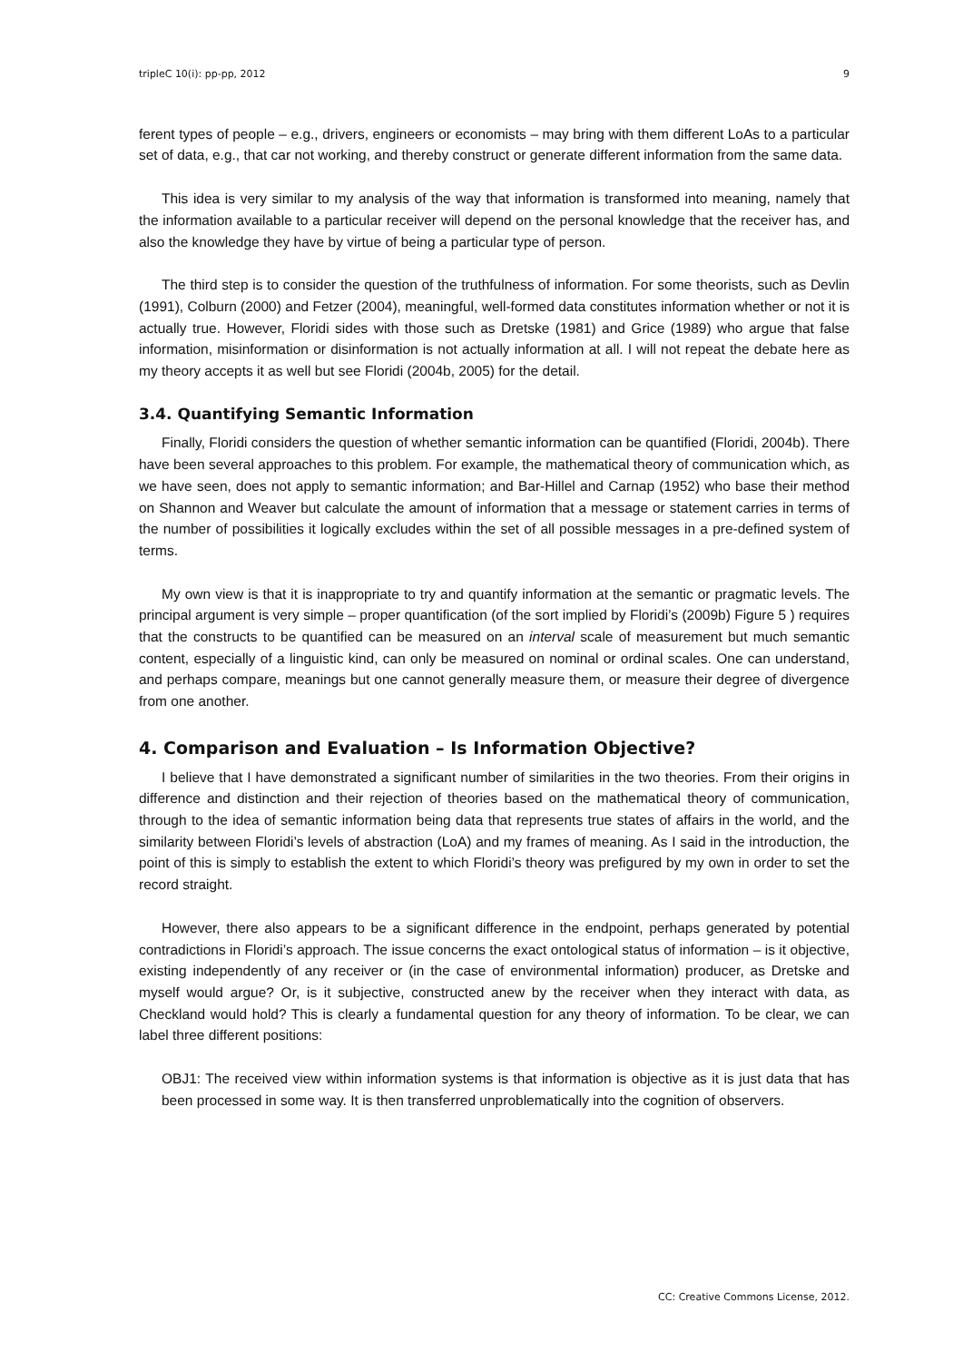tripleC 10(i): pp-pp, 2012 9
ferent types of people – e.g., drivers, engineers or economists – may bring with them different LoAs to a particular set of data, e.g., that car not working, and thereby construct or generate different information from the same data.
This idea is very similar to my analysis of the way that information is transformed into meaning, namely that the information available to a particular receiver will depend on the personal knowledge that the receiver has, and also the knowledge they have by virtue of being a particular type of person.
The third step is to consider the question of the truthfulness of information. For some theorists, such as Devlin (1991), Colburn (2000) and Fetzer (2004), meaningful, well-formed data constitutes information whether or not it is actually true. However, Floridi sides with those such as Dretske (1981) and Grice (1989) who argue that false information, misinformation or disinformation is not actually information at all. I will not repeat the debate here as my theory accepts it as well but see Floridi (2004b, 2005) for the detail.
3.4. Quantifying Semantic Information
Finally, Floridi considers the question of whether semantic information can be quantified (Floridi, 2004b). There have been several approaches to this problem. For example, the mathematical theory of communication which, as we have seen, does not apply to semantic information; and Bar-Hillel and Carnap (1952) who base their method on Shannon and Weaver but calculate the amount of information that a message or statement carries in terms of the number of possibilities it logically excludes within the set of all possible messages in a pre-defined system of terms.
My own view is that it is inappropriate to try and quantify information at the semantic or pragmatic levels. The principal argument is very simple – proper quantification (of the sort implied by Floridi’s (2009b) Figure 5 ) requires that the constructs to be quantified can be measured on an interval scale of measurement but much semantic content, especially of a linguistic kind, can only be measured on nominal or ordinal scales. One can understand, and perhaps compare, meanings but one cannot generally measure them, or measure their degree of divergence from one another.
4. Comparison and Evaluation – Is Information Objective?
I believe that I have demonstrated a significant number of similarities in the two theories. From their origins in difference and distinction and their rejection of theories based on the mathematical theory of communication, through to the idea of semantic information being data that represents true states of affairs in the world, and the similarity between Floridi’s levels of abstraction (LoA) and my frames of meaning. As I said in the introduction, the point of this is simply to establish the extent to which Floridi’s theory was prefigured by my own in order to set the record straight.
However, there also appears to be a significant difference in the endpoint, perhaps generated by potential contradictions in Floridi’s approach. The issue concerns the exact ontological status of information – is it objective, existing independently of any receiver or (in the case of environmental information) producer, as Dretske and myself would argue? Or, is it subjective, constructed anew by the receiver when they interact with data, as Checkland would hold? This is clearly a fundamental question for any theory of information. To be clear, we can label three different positions:
OBJ1: The received view within information systems is that information is objective as it is just data that has been processed in some way. It is then transferred unproblematically into the cognition of observers.
CC: Creative Commons License, 2012.